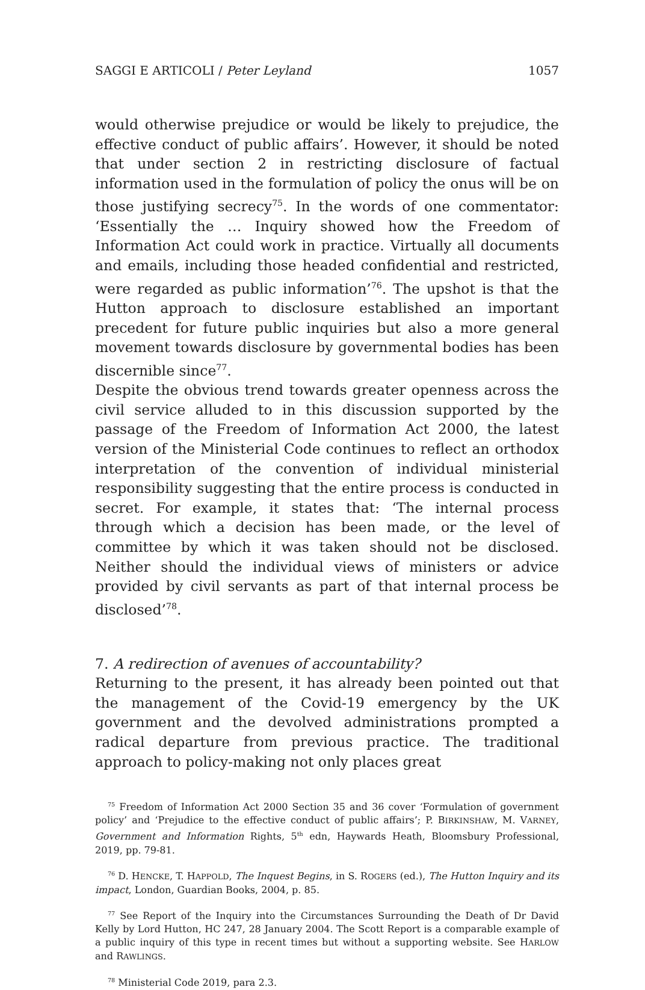SAGGI E ARTICOLI / Peter Leyland 1057
would otherwise prejudice or would be likely to prejudice, the effective conduct of public affairs’. However, it should be noted that under section 2 in restricting disclosure of factual information used in the formulation of policy the onus will be on those justifying secrecy<sup>75</sup>. In the words of one commentator: ‘Essentially the … Inquiry showed how the Freedom of Information Act could work in practice. Virtually all documents and emails, including those headed confidential and restricted, were regarded as public information’<sup>76</sup>. The upshot is that the Hutton approach to disclosure established an important precedent for future public inquiries but also a more general movement towards disclosure by governmental bodies has been discernible since<sup>77</sup>.
Despite the obvious trend towards greater openness across the civil service alluded to in this discussion supported by the passage of the Freedom of Information Act 2000, the latest version of the Ministerial Code continues to reflect an orthodox interpretation of the convention of individual ministerial responsibility suggesting that the entire process is conducted in secret. For example, it states that: ‘The internal process through which a decision has been made, or the level of committee by which it was taken should not be disclosed. Neither should the individual views of ministers or advice provided by civil servants as part of that internal process be disclosed’<sup>78</sup>.
7. A redirection of avenues of accountability?
Returning to the present, it has already been pointed out that the management of the Covid-19 emergency by the UK government and the devolved administrations prompted a radical departure from previous practice. The traditional approach to policy-making not only places great
<sup>75</sup> Freedom of Information Act 2000 Section 35 and 36 cover ‘Formulation of government policy’ and ‘Prejudice to the effective conduct of public affairs’; P. BIRKINSHAW, M. VARNEY, Government and Information Rights, 5<sup>th</sup> edn, Haywards Heath, Bloomsbury Professional, 2019, pp. 79-81.
<sup>76</sup> D. HENCKE, T. HAPPOLD, The Inquest Begins, in S. ROGERS (ed.), The Hutton Inquiry and its impact, London, Guardian Books, 2004, p. 85.
<sup>77</sup> See Report of the Inquiry into the Circumstances Surrounding the Death of Dr David Kelly by Lord Hutton, HC 247, 28 January 2004. The Scott Report is a comparable example of a public inquiry of this type in recent times but without a supporting website. See HARLOW and RAWLINGS.
<sup>78</sup> Ministerial Code 2019, para 2.3.